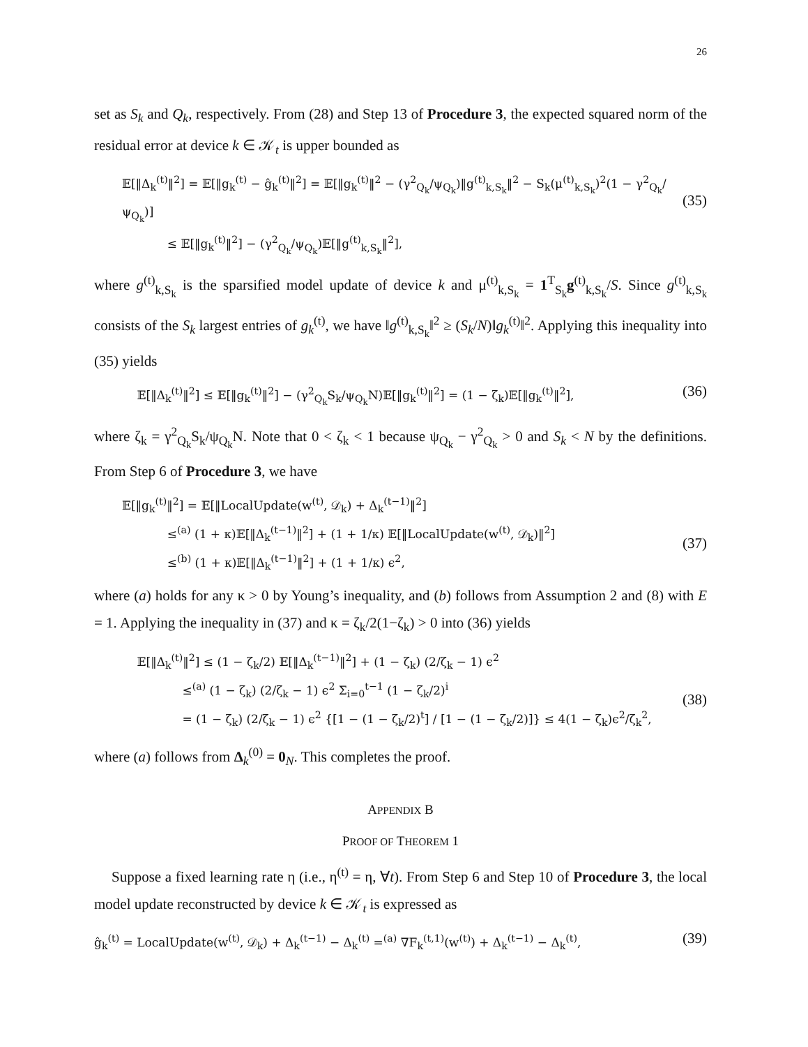26
set as S<sub>k</sub> and Q<sub>k</sub>, respectively. From (28) and Step 13 of Procedure 3, the expected squared norm of the residual error at device k ∈ 𝒦<sub>t</sub> is upper bounded as
𝔼[‖Δ<sub>k</sub><sup>(t)</sup>‖<sup>2</sup>] = 𝔼[‖g<sub>k</sub><sup>(t)</sup> − ĝ<sub>k</sub><sup>(t)</sup>‖<sup>2</sup>] = 𝔼[‖g<sub>k</sub><sup>(t)</sup>‖<sup>2</sup> − (γ<sup>2</sup><sub>Q<sub>k</sub></sub>/ψ<sub>Q<sub>k</sub></sub>)‖g<sup>(t)</sup><sub>k,S<sub>k</sub></sub>‖<sup>2</sup> − S<sub>k</sub>(μ<sup>(t)</sup><sub>k,S<sub>k</sub></sub>)<sup>2</sup>(1 − γ<sup>2</sup><sub>Q<sub>k</sub></sub>/ψ<sub>Q<sub>k</sub></sub>)]
≤ 𝔼[‖g<sub>k</sub><sup>(t)</sup>‖<sup>2</sup>] − (γ<sup>2</sup><sub>Q<sub>k</sub></sub>/ψ<sub>Q<sub>k</sub></sub>)𝔼[‖g<sup>(t)</sup><sub>k,S<sub>k</sub></sub>‖<sup>2</sup>],
(35)
where g<sup>(t)</sup><sub>k,S<sub>k</sub></sub> is the sparsified model update of device k and μ<sup>(t)</sup><sub>k,S<sub>k</sub></sub> = 1<sup>T</sup><sub>S<sub>k</sub></sub>g<sup>(t)</sup><sub>k,S<sub>k</sub></sub>/S. Since g<sup>(t)</sup><sub>k,S<sub>k</sub></sub> consists of the S<sub>k</sub> largest entries of g<sub>k</sub><sup>(t)</sup>, we have ‖g<sup>(t)</sup><sub>k,S<sub>k</sub></sub>‖<sup>2</sup> ≥ (S<sub>k</sub>/N)‖g<sub>k</sub><sup>(t)</sup>‖<sup>2</sup>. Applying this inequality into (35) yields
𝔼[‖Δ<sub>k</sub><sup>(t)</sup>‖<sup>2</sup>] ≤ 𝔼[‖g<sub>k</sub><sup>(t)</sup>‖<sup>2</sup>] − (γ<sup>2</sup><sub>Q<sub>k</sub></sub>S<sub>k</sub>/ψ<sub>Q<sub>k</sub></sub>N)𝔼[‖g<sub>k</sub><sup>(t)</sup>‖<sup>2</sup>] = (1 − ζ<sub>k</sub>)𝔼[‖g<sub>k</sub><sup>(t)</sup>‖<sup>2</sup>],
(36)
where ζ<sub>k</sub> = γ<sup>2</sup><sub>Q<sub>k</sub></sub>S<sub>k</sub>/ψ<sub>Q<sub>k</sub></sub>N. Note that 0 < ζ<sub>k</sub> < 1 because ψ<sub>Q<sub>k</sub></sub> − γ<sup>2</sup><sub>Q<sub>k</sub></sub> > 0 and S<sub>k</sub> < N by the definitions. From Step 6 of Procedure 3, we have
𝔼[‖g<sub>k</sub><sup>(t)</sup>‖<sup>2</sup>] = 𝔼[‖LocalUpdate(w<sup>(t)</sup>, 𝒟<sub>k</sub>) + Δ<sub>k</sub><sup>(t−1)</sup>‖<sup>2</sup>]
≤<sup>(a)</sup> (1 + κ)𝔼[‖Δ<sub>k</sub><sup>(t−1)</sup>‖<sup>2</sup>] + (1 + 1/κ) 𝔼[‖LocalUpdate(w<sup>(t)</sup>, 𝒟<sub>k</sub>)‖<sup>2</sup>]
≤<sup>(b)</sup> (1 + κ)𝔼[‖Δ<sub>k</sub><sup>(t−1)</sup>‖<sup>2</sup>] + (1 + 1/κ) ϵ<sup>2</sup>,
(37)
where (a) holds for any κ > 0 by Young’s inequality, and (b) follows from Assumption 2 and (8) with E = 1. Applying the inequality in (37) and κ = ζ<sub>k</sub>/2(1−ζ<sub>k</sub>) > 0 into (36) yields
𝔼[‖Δ<sub>k</sub><sup>(t)</sup>‖<sup>2</sup>] ≤ (1 − ζ<sub>k</sub>/2) 𝔼[‖Δ<sub>k</sub><sup>(t−1)</sup>‖<sup>2</sup>] + (1 − ζ<sub>k</sub>) (2/ζ<sub>k</sub> − 1) ϵ<sup>2</sup>
≤<sup>(a)</sup> (1 − ζ<sub>k</sub>) (2/ζ<sub>k</sub> − 1) ϵ<sup>2</sup> Σ<sub>i=0</sub><sup>t−1</sup> (1 − ζ<sub>k</sub>/2)<sup>i</sup>
= (1 − ζ<sub>k</sub>) (2/ζ<sub>k</sub> − 1) ϵ<sup>2</sup> {[1 − (1 − ζ<sub>k</sub>/2)<sup>t</sup>] / [1 − (1 − ζ<sub>k</sub>/2)]} ≤ 4(1 − ζ<sub>k</sub>)ϵ<sup>2</sup>/ζ<sub>k</sub><sup>2</sup>,
(38)
where (a) follows from Δ<sub>k</sub><sup>(0)</sup> = 0<sub>N</sub>. This completes the proof.
APPENDIX B
PROOF OF THEOREM 1
Suppose a fixed learning rate η (i.e., η<sup>(t)</sup> = η, ∀t). From Step 6 and Step 10 of Procedure 3, the local model update reconstructed by device k ∈ 𝒦<sub>t</sub> is expressed as
ĝ<sub>k</sub><sup>(t)</sup> = LocalUpdate(w<sup>(t)</sup>, 𝒟<sub>k</sub>) + Δ<sub>k</sub><sup>(t−1)</sup> − Δ<sub>k</sub><sup>(t)</sup> =<sup>(a)</sup> ∇F<sub>k</sub><sup>(t,1)</sup>(w<sup>(t)</sup>) + Δ<sub>k</sub><sup>(t−1)</sup> − Δ<sub>k</sub><sup>(t)</sup>,
(39)